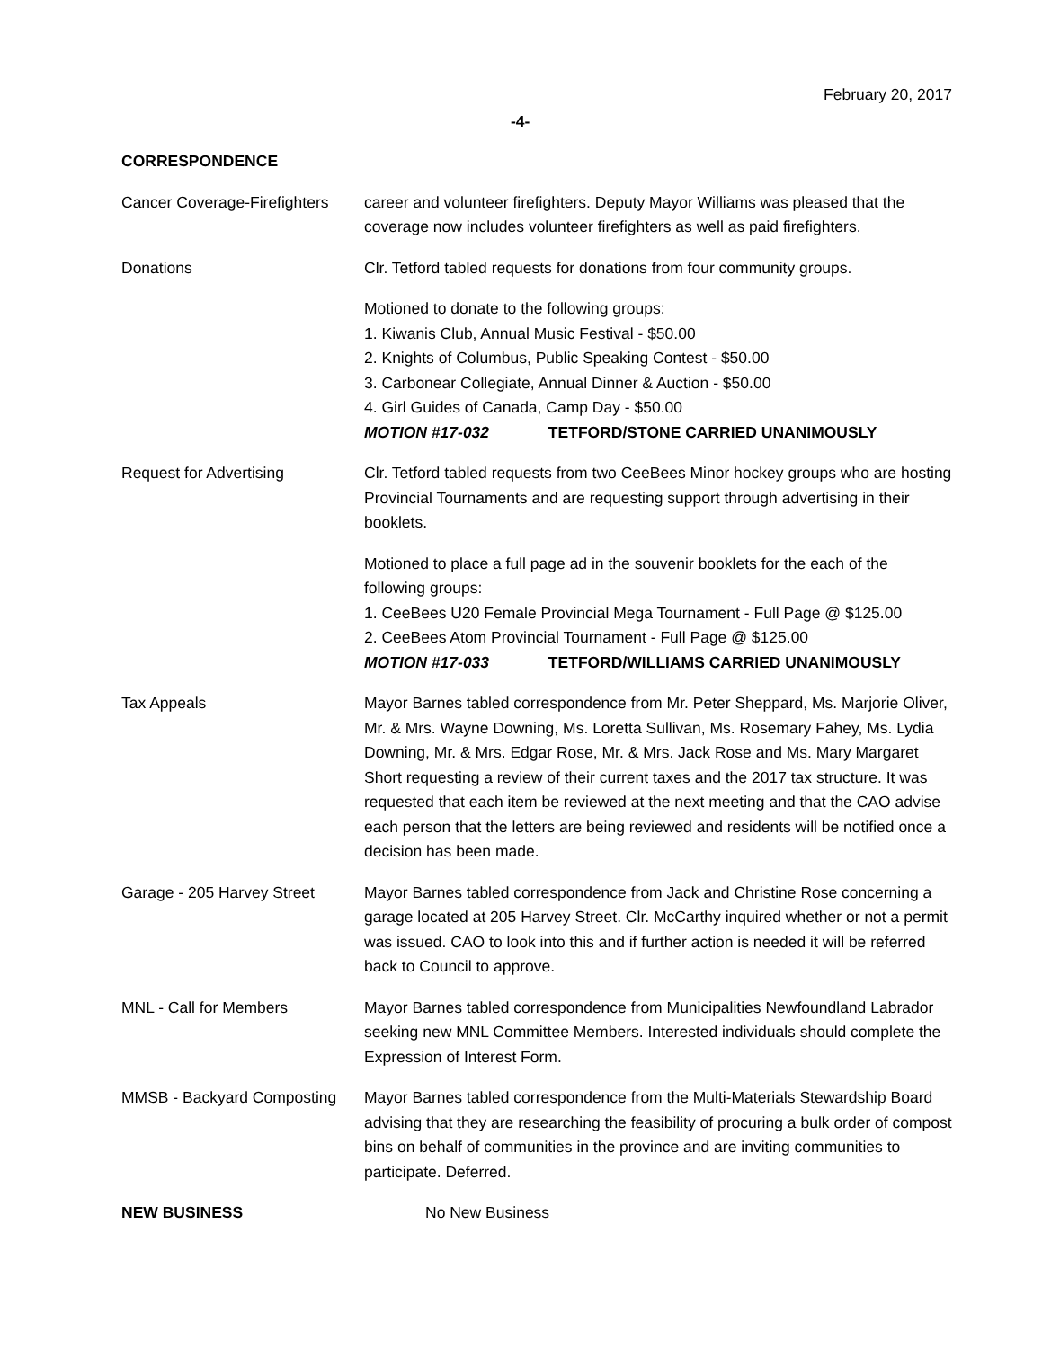February 20, 2017
-4-
CORRESPONDENCE
Cancer Coverage-Firefighters
career and volunteer firefighters. Deputy Mayor Williams was pleased that the coverage now includes volunteer firefighters as well as paid firefighters.
Donations Clr. Tetford tabled requests for donations from four community groups.
Motioned to donate to the following groups:
1. Kiwanis Club, Annual Music Festival - $50.00
2. Knights of Columbus, Public Speaking Contest - $50.00
3. Carbonear Collegiate, Annual Dinner & Auction - $50.00
4. Girl Guides of Canada, Camp Day - $50.00
MOTION #17-032 TETFORD/STONE CARRIED UNANIMOUSLY
Request for Advertising Clr. Tetford tabled requests from two CeeBees Minor hockey groups who are hosting Provincial Tournaments and are requesting support through advertising in their booklets.
Motioned to place a full page ad in the souvenir booklets for the each of the following groups:
1. CeeBees U20 Female Provincial Mega Tournament - Full Page @ $125.00
2. CeeBees Atom Provincial Tournament - Full Page @ $125.00
MOTION #17-033 TETFORD/WILLIAMS CARRIED UNANIMOUSLY
Tax Appeals Mayor Barnes tabled correspondence from Mr. Peter Sheppard, Ms. Marjorie Oliver, Mr. & Mrs. Wayne Downing, Ms. Loretta Sullivan, Ms. Rosemary Fahey, Ms. Lydia Downing, Mr. & Mrs. Edgar Rose, Mr. & Mrs. Jack Rose and Ms. Mary Margaret Short requesting a review of their current taxes and the 2017 tax structure. It was requested that each item be reviewed at the next meeting and that the CAO advise each person that the letters are being reviewed and residents will be notified once a decision has been made.
Garage - 205 Harvey Street
Mayor Barnes tabled correspondence from Jack and Christine Rose concerning a garage located at 205 Harvey Street. Clr. McCarthy inquired whether or not a permit was issued. CAO to look into this and if further action is needed it will be referred back to Council to approve.
MNL - Call for Members Mayor Barnes tabled correspondence from Municipalities Newfoundland Labrador seeking new MNL Committee Members. Interested individuals should complete the Expression of Interest Form.
MMSB - Backyard Composting
Mayor Barnes tabled correspondence from the Multi-Materials Stewardship Board advising that they are researching the feasibility of procuring a bulk order of compost bins on behalf of communities in the province and are inviting communities to participate. Deferred.
NEW BUSINESS No New Business